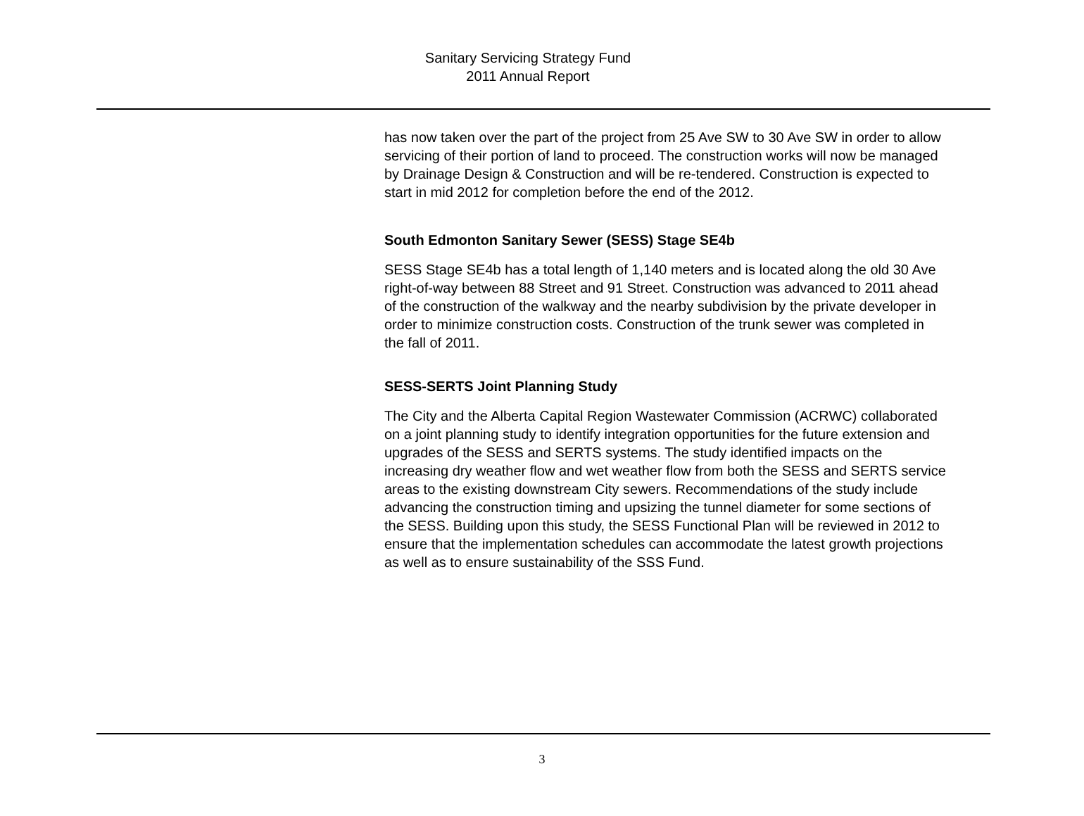Sanitary Servicing Strategy Fund
2011 Annual Report
has now taken over the part of the project from 25 Ave SW to 30 Ave SW in order to allow servicing of their portion of land to proceed. The construction works will now be managed by Drainage Design & Construction and will be re-tendered. Construction is expected to start in mid 2012 for completion before the end of the 2012.
South Edmonton Sanitary Sewer (SESS) Stage SE4b
SESS Stage SE4b has a total length of 1,140 meters and is located along the old 30 Ave right-of-way between 88 Street and 91 Street. Construction was advanced to 2011 ahead of the construction of the walkway and the nearby subdivision by the private developer in order to minimize construction costs. Construction of the trunk sewer was completed in the fall of 2011.
SESS-SERTS Joint Planning Study
The City and the Alberta Capital Region Wastewater Commission (ACRWC) collaborated on a joint planning study to identify integration opportunities for the future extension and upgrades of the SESS and SERTS systems. The study identified impacts on the increasing dry weather flow and wet weather flow from both the SESS and SERTS service areas to the existing downstream City sewers. Recommendations of the study include advancing the construction timing and upsizing the tunnel diameter for some sections of the SESS. Building upon this study, the SESS Functional Plan will be reviewed in 2012 to ensure that the implementation schedules can accommodate the latest growth projections as well as to ensure sustainability of the SSS Fund.
3